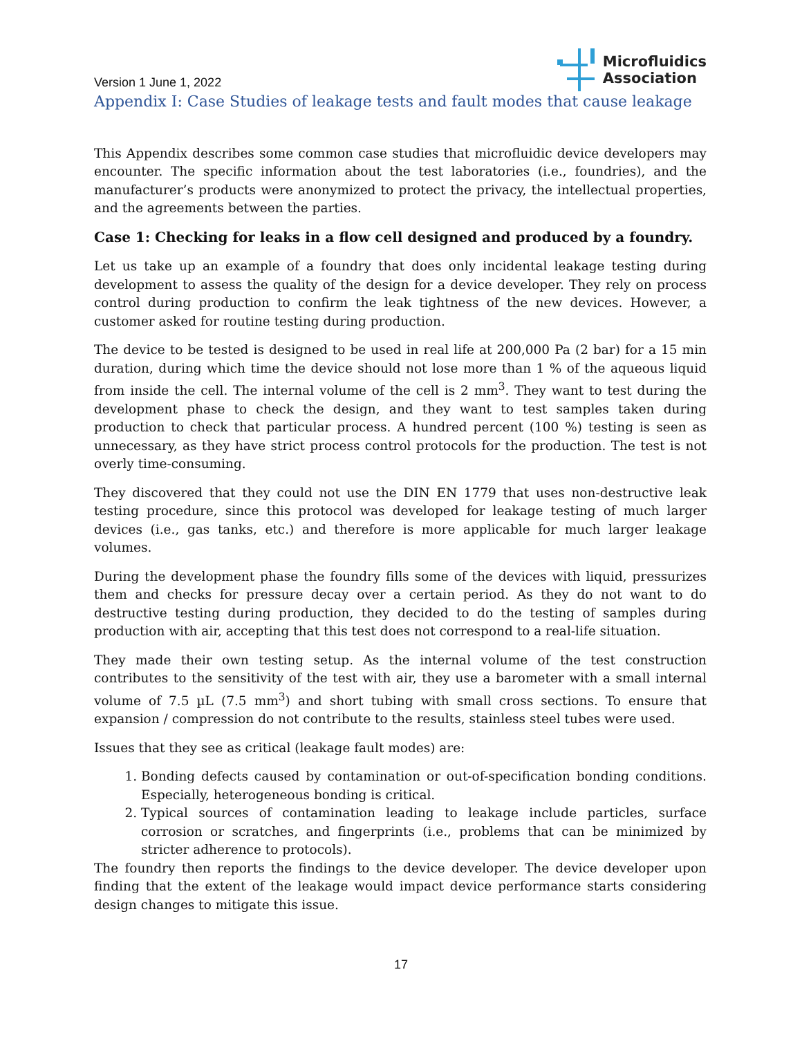Version 1 June 1, 2022
Microfluidics
Association
Appendix I: Case Studies of leakage tests and fault modes that cause leakage
This Appendix describes some common case studies that microfluidic device developers may encounter. The specific information about the test laboratories (i.e., foundries), and the manufacturer’s products were anonymized to protect the privacy, the intellectual properties, and the agreements between the parties.
Case 1: Checking for leaks in a flow cell designed and produced by a foundry.
Let us take up an example of a foundry that does only incidental leakage testing during development to assess the quality of the design for a device developer. They rely on process control during production to confirm the leak tightness of the new devices. However, a customer asked for routine testing during production.
The device to be tested is designed to be used in real life at 200,000 Pa (2 bar) for a 15 min duration, during which time the device should not lose more than 1 % of the aqueous liquid from inside the cell. The internal volume of the cell is 2 mm<sup>3</sup>. They want to test during the development phase to check the design, and they want to test samples taken during production to check that particular process. A hundred percent (100 %) testing is seen as unnecessary, as they have strict process control protocols for the production. The test is not overly time-consuming.
They discovered that they could not use the DIN EN 1779 that uses non-destructive leak testing procedure, since this protocol was developed for leakage testing of much larger devices (i.e., gas tanks, etc.) and therefore is more applicable for much larger leakage volumes.
During the development phase the foundry fills some of the devices with liquid, pressurizes them and checks for pressure decay over a certain period. As they do not want to do destructive testing during production, they decided to do the testing of samples during production with air, accepting that this test does not correspond to a real-life situation.
They made their own testing setup. As the internal volume of the test construction contributes to the sensitivity of the test with air, they use a barometer with a small internal volume of 7.5 µL (7.5 mm<sup>3</sup>) and short tubing with small cross sections. To ensure that expansion / compression do not contribute to the results, stainless steel tubes were used.
Issues that they see as critical (leakage fault modes) are:
1. Bonding defects caused by contamination or out-of-specification bonding conditions. Especially, heterogeneous bonding is critical.
2. Typical sources of contamination leading to leakage include particles, surface corrosion or scratches, and fingerprints (i.e., problems that can be minimized by stricter adherence to protocols).
The foundry then reports the findings to the device developer. The device developer upon finding that the extent of the leakage would impact device performance starts considering design changes to mitigate this issue.
17